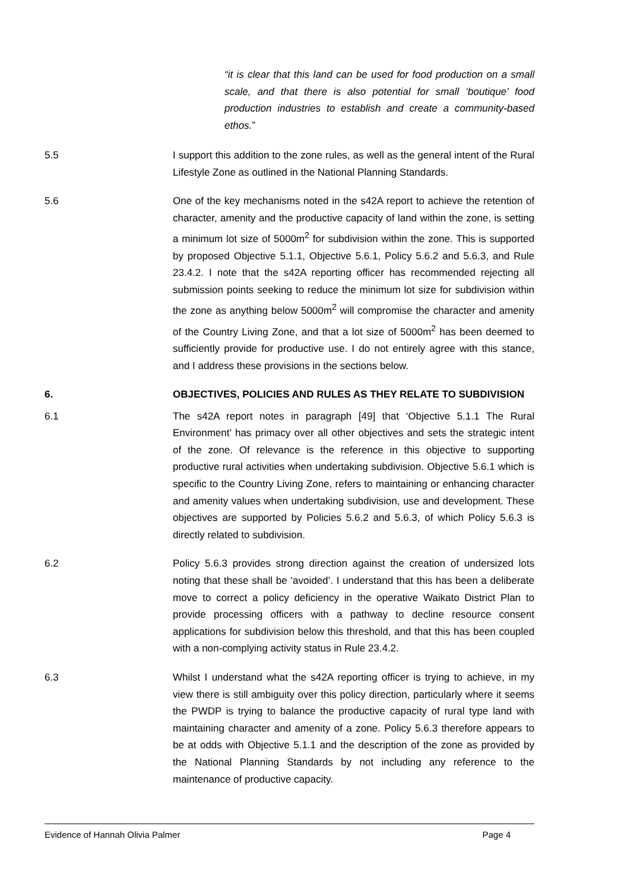“it is clear that this land can be used for food production on a small scale, and that there is also potential for small ‘boutique’ food production industries to establish and create a community-based ethos.”
5.5 I support this addition to the zone rules, as well as the general intent of the Rural Lifestyle Zone as outlined in the National Planning Standards.
5.6 One of the key mechanisms noted in the s42A report to achieve the retention of character, amenity and the productive capacity of land within the zone, is setting a minimum lot size of 5000m<sup>2</sup> for subdivision within the zone. This is supported by proposed Objective 5.1.1, Objective 5.6.1, Policy 5.6.2 and 5.6.3, and Rule 23.4.2. I note that the s42A reporting officer has recommended rejecting all submission points seeking to reduce the minimum lot size for subdivision within the zone as anything below 5000m<sup>2</sup> will compromise the character and amenity of the Country Living Zone, and that a lot size of 5000m<sup>2</sup> has been deemed to sufficiently provide for productive use. I do not entirely agree with this stance, and I address these provisions in the sections below.
6. OBJECTIVES, POLICIES AND RULES AS THEY RELATE TO SUBDIVISION
6.1 The s42A report notes in paragraph [49] that ‘Objective 5.1.1 The Rural Environment’ has primacy over all other objectives and sets the strategic intent of the zone. Of relevance is the reference in this objective to supporting productive rural activities when undertaking subdivision. Objective 5.6.1 which is specific to the Country Living Zone, refers to maintaining or enhancing character and amenity values when undertaking subdivision, use and development. These objectives are supported by Policies 5.6.2 and 5.6.3, of which Policy 5.6.3 is directly related to subdivision.
6.2 Policy 5.6.3 provides strong direction against the creation of undersized lots noting that these shall be ‘avoided’. I understand that this has been a deliberate move to correct a policy deficiency in the operative Waikato District Plan to provide processing officers with a pathway to decline resource consent applications for subdivision below this threshold, and that this has been coupled with a non-complying activity status in Rule 23.4.2.
6.3 Whilst I understand what the s42A reporting officer is trying to achieve, in my view there is still ambiguity over this policy direction, particularly where it seems the PWDP is trying to balance the productive capacity of rural type land with maintaining character and amenity of a zone. Policy 5.6.3 therefore appears to be at odds with Objective 5.1.1 and the description of the zone as provided by the National Planning Standards by not including any reference to the maintenance of productive capacity.
Evidence of Hannah Olivia Palmer Page 4